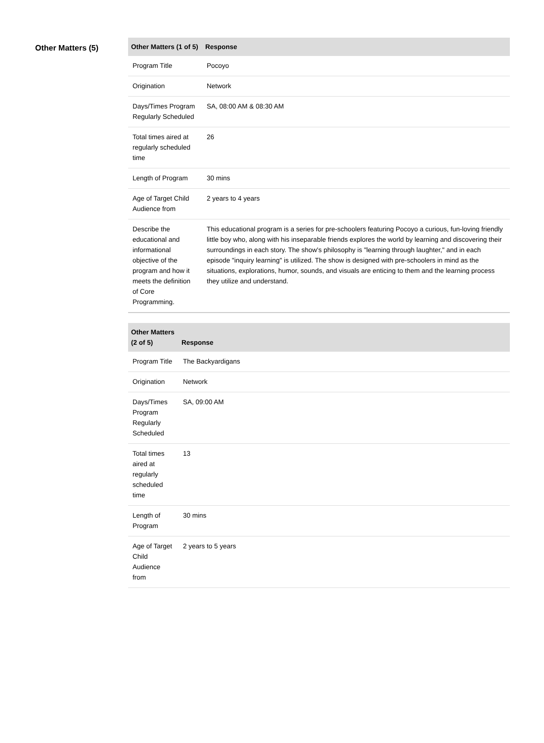Other Matters (5)
| Other Matters (1 of 5) | Response |
| --- | --- |
| Program Title | Pocoyo |
| Origination | Network |
| Days/Times Program Regularly Scheduled | SA, 08:00 AM & 08:30 AM |
| Total times aired at regularly scheduled time | 26 |
| Length of Program | 30 mins |
| Age of Target Child Audience from | 2 years to 4 years |
| Describe the educational and informational objective of the program and how it meets the definition of Core Programming. | This educational program is a series for pre-schoolers featuring Pocoyo a curious, fun-loving friendly little boy who, along with his inseparable friends explores the world by learning and discovering their surroundings in each story. The show's philosophy is "learning through laughter," and in each episode "inquiry learning" is utilized. The show is designed with pre-schoolers in mind as the situations, explorations, humor, sounds, and visuals are enticing to them and the learning process they utilize and understand. |
| Other Matters (2 of 5) | Response |
| --- | --- |
| Program Title | The Backyardigans |
| Origination | Network |
| Days/Times Program Regularly Scheduled | SA, 09:00 AM |
| Total times aired at regularly scheduled time | 13 |
| Length of Program | 30 mins |
| Age of Target Child Audience from | 2 years to 5 years |